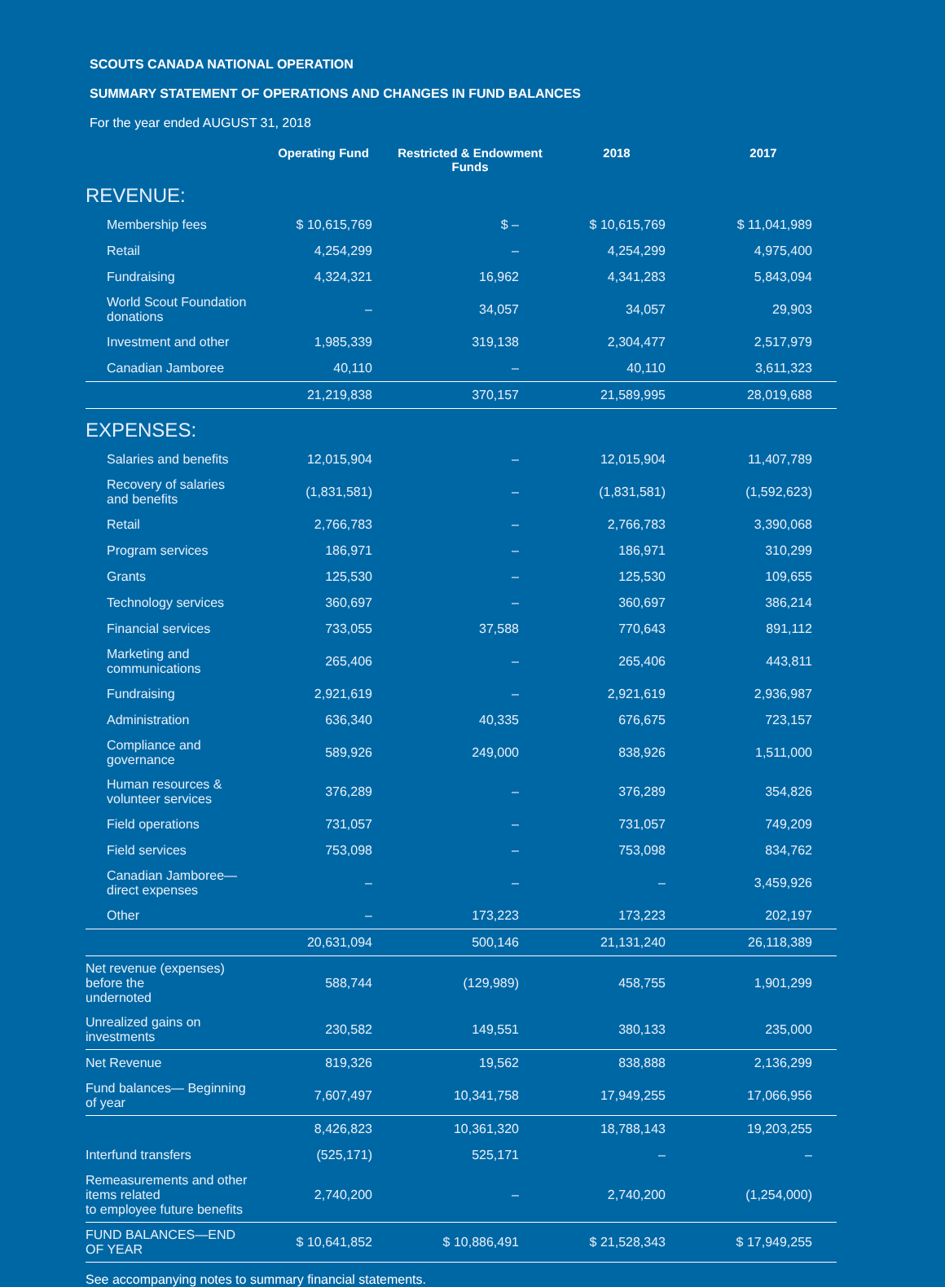SCOUTS CANADA NATIONAL OPERATION
SUMMARY STATEMENT OF OPERATIONS AND CHANGES IN FUND BALANCES
For the year ended AUGUST 31, 2018
| | Operating Fund | Restricted & Endowment Funds | 2018 | 2017 |
| --- | --- | --- | --- | --- |
| REVENUE: | | | | |
| Membership fees | $ 10,615,769 | $ – | $ 10,615,769 | $ 11,041,989 |
| Retail | 4,254,299 | – | 4,254,299 | 4,975,400 |
| Fundraising | 4,324,321 | 16,962 | 4,341,283 | 5,843,094 |
| World Scout Foundation donations | – | 34,057 | 34,057 | 29,903 |
| Investment and other | 1,985,339 | 319,138 | 2,304,477 | 2,517,979 |
| Canadian Jamboree | 40,110 | – | 40,110 | 3,611,323 |
| | 21,219,838 | 370,157 | 21,589,995 | 28,019,688 |
| EXPENSES: | | | | |
| Salaries and benefits | 12,015,904 | – | 12,015,904 | 11,407,789 |
| Recovery of salaries and benefits | (1,831,581) | – | (1,831,581) | (1,592,623) |
| Retail | 2,766,783 | – | 2,766,783 | 3,390,068 |
| Program services | 186,971 | – | 186,971 | 310,299 |
| Grants | 125,530 | – | 125,530 | 109,655 |
| Technology services | 360,697 | – | 360,697 | 386,214 |
| Financial services | 733,055 | 37,588 | 770,643 | 891,112 |
| Marketing and communications | 265,406 | – | 265,406 | 443,811 |
| Fundraising | 2,921,619 | – | 2,921,619 | 2,936,987 |
| Administration | 636,340 | 40,335 | 676,675 | 723,157 |
| Compliance and governance | 589,926 | 249,000 | 838,926 | 1,511,000 |
| Human resources & volunteer services | 376,289 | – | 376,289 | 354,826 |
| Field operations | 731,057 | – | 731,057 | 749,209 |
| Field services | 753,098 | – | 753,098 | 834,762 |
| Canadian Jamboree—direct expenses | – | – | – | 3,459,926 |
| Other | – | 173,223 | 173,223 | 202,197 |
| | 20,631,094 | 500,146 | 21,131,240 | 26,118,389 |
| Net revenue (expenses) before the undernoted | 588,744 | (129,989) | 458,755 | 1,901,299 |
| Unrealized gains on investments | 230,582 | 149,551 | 380,133 | 235,000 |
| Net Revenue | 819,326 | 19,562 | 838,888 | 2,136,299 |
| Fund balances— Beginning of year | 7,607,497 | 10,341,758 | 17,949,255 | 17,066,956 |
| | 8,426,823 | 10,361,320 | 18,788,143 | 19,203,255 |
| Interfund transfers | (525,171) | 525,171 | – | – |
| Remeasurements and other items related to employee future benefits | 2,740,200 | – | 2,740,200 | (1,254,000) |
| FUND BALANCES—END OF YEAR | $ 10,641,852 | $ 10,886,491 | $ 21,528,343 | $ 17,949,255 |
See accompanying notes to summary financial statements.